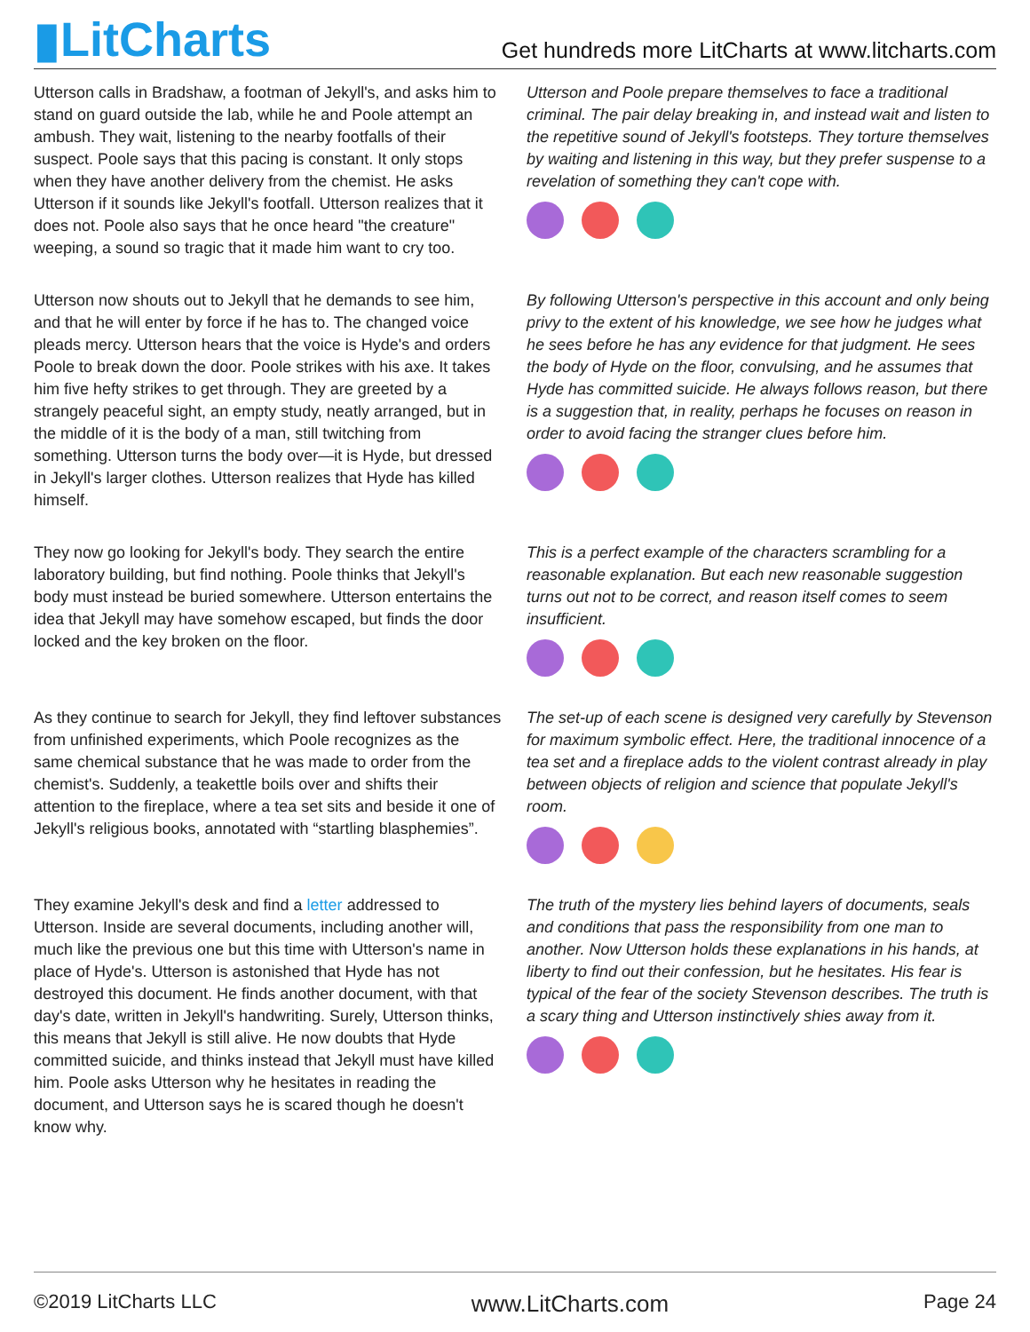▮LitCharts
Get hundreds more LitCharts at www.litcharts.com
Utterson calls in Bradshaw, a footman of Jekyll's, and asks him to stand on guard outside the lab, while he and Poole attempt an ambush. They wait, listening to the nearby footfalls of their suspect. Poole says that this pacing is constant. It only stops when they have another delivery from the chemist. He asks Utterson if it sounds like Jekyll's footfall. Utterson realizes that it does not. Poole also says that he once heard "the creature" weeping, a sound so tragic that it made him want to cry too.
Utterson and Poole prepare themselves to face a traditional criminal. The pair delay breaking in, and instead wait and listen to the repetitive sound of Jekyll's footsteps. They torture themselves by waiting and listening in this way, but they prefer suspense to a revelation of something they can't cope with.
Utterson now shouts out to Jekyll that he demands to see him, and that he will enter by force if he has to. The changed voice pleads mercy. Utterson hears that the voice is Hyde's and orders Poole to break down the door. Poole strikes with his axe. It takes him five hefty strikes to get through. They are greeted by a strangely peaceful sight, an empty study, neatly arranged, but in the middle of it is the body of a man, still twitching from something. Utterson turns the body over—it is Hyde, but dressed in Jekyll's larger clothes. Utterson realizes that Hyde has killed himself.
By following Utterson's perspective in this account and only being privy to the extent of his knowledge, we see how he judges what he sees before he has any evidence for that judgment. He sees the body of Hyde on the floor, convulsing, and he assumes that Hyde has committed suicide. He always follows reason, but there is a suggestion that, in reality, perhaps he focuses on reason in order to avoid facing the stranger clues before him.
They now go looking for Jekyll's body. They search the entire laboratory building, but find nothing. Poole thinks that Jekyll's body must instead be buried somewhere. Utterson entertains the idea that Jekyll may have somehow escaped, but finds the door locked and the key broken on the floor.
This is a perfect example of the characters scrambling for a reasonable explanation. But each new reasonable suggestion turns out not to be correct, and reason itself comes to seem insufficient.
As they continue to search for Jekyll, they find leftover substances from unfinished experiments, which Poole recognizes as the same chemical substance that he was made to order from the chemist's. Suddenly, a teakettle boils over and shifts their attention to the fireplace, where a tea set sits and beside it one of Jekyll's religious books, annotated with “startling blasphemies”.
The set-up of each scene is designed very carefully by Stevenson for maximum symbolic effect. Here, the traditional innocence of a tea set and a fireplace adds to the violent contrast already in play between objects of religion and science that populate Jekyll's room.
They examine Jekyll's desk and find a letter addressed to Utterson. Inside are several documents, including another will, much like the previous one but this time with Utterson's name in place of Hyde's. Utterson is astonished that Hyde has not destroyed this document. He finds another document, with that day's date, written in Jekyll's handwriting. Surely, Utterson thinks, this means that Jekyll is still alive. He now doubts that Hyde committed suicide, and thinks instead that Jekyll must have killed him. Poole asks Utterson why he hesitates in reading the document, and Utterson says he is scared though he doesn't know why.
The truth of the mystery lies behind layers of documents, seals and conditions that pass the responsibility from one man to another. Now Utterson holds these explanations in his hands, at liberty to find out their confession, but he hesitates. His fear is typical of the fear of the society Stevenson describes. The truth is a scary thing and Utterson instinctively shies away from it.
©2019 LitCharts LLC www.LitCharts.com Page 24